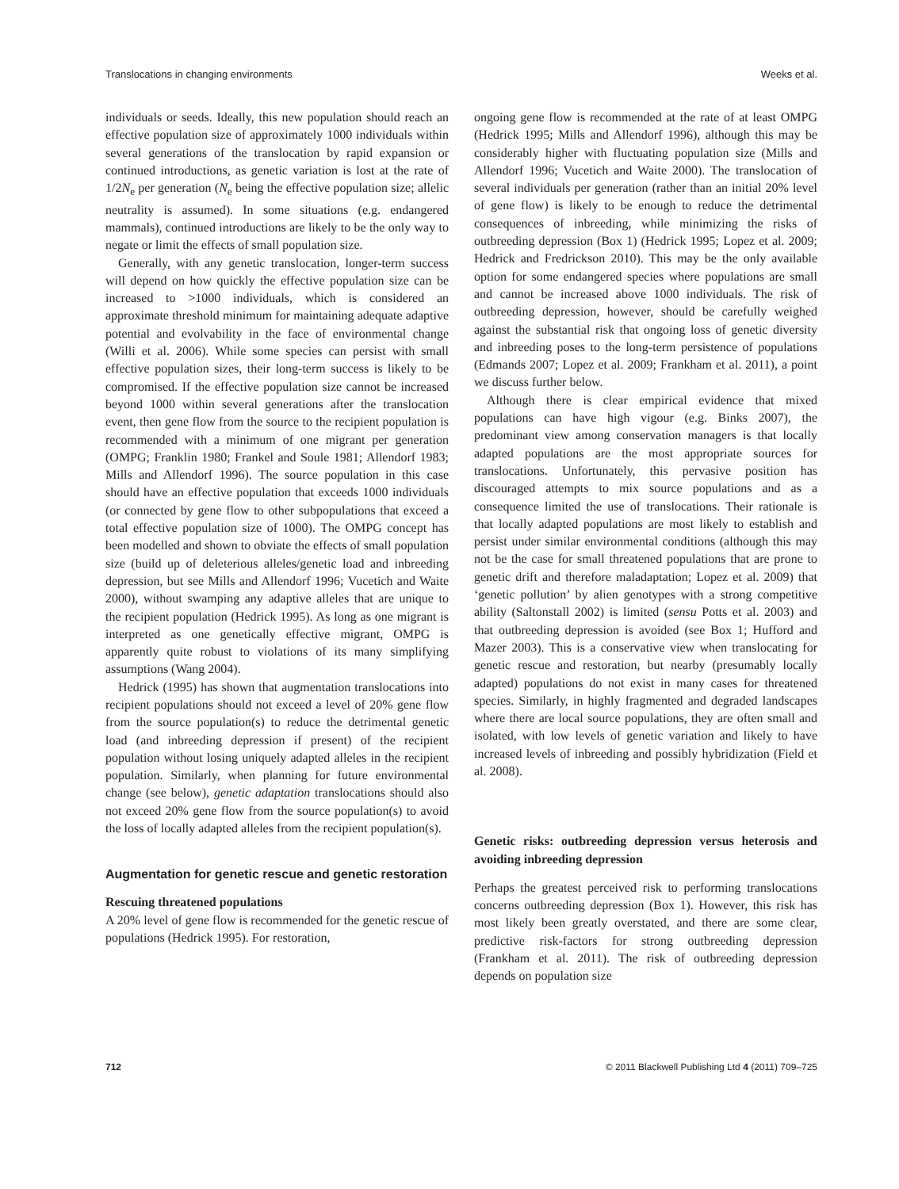Translocations in changing environments Weeks et al.
individuals or seeds. Ideally, this new population should reach an effective population size of approximately 1000 individuals within several generations of the translocation by rapid expansion or continued introductions, as genetic variation is lost at the rate of 1/2N<sub>e</sub> per generation (N<sub>e</sub> being the effective population size; allelic neutrality is assumed). In some situations (e.g. endangered mammals), continued introductions are likely to be the only way to negate or limit the effects of small population size.
Generally, with any genetic translocation, longer-term success will depend on how quickly the effective population size can be increased to >1000 individuals, which is considered an approximate threshold minimum for maintaining adequate adaptive potential and evolvability in the face of environmental change (Willi et al. 2006). While some species can persist with small effective population sizes, their long-term success is likely to be compromised. If the effective population size cannot be increased beyond 1000 within several generations after the translocation event, then gene flow from the source to the recipient population is recommended with a minimum of one migrant per generation (OMPG; Franklin 1980; Frankel and Soule 1981; Allendorf 1983; Mills and Allendorf 1996). The source population in this case should have an effective population that exceeds 1000 individuals (or connected by gene flow to other subpopulations that exceed a total effective population size of 1000). The OMPG concept has been modelled and shown to obviate the effects of small population size (build up of deleterious alleles/genetic load and inbreeding depression, but see Mills and Allendorf 1996; Vucetich and Waite 2000), without swamping any adaptive alleles that are unique to the recipient population (Hedrick 1995). As long as one migrant is interpreted as one genetically effective migrant, OMPG is apparently quite robust to violations of its many simplifying assumptions (Wang 2004).
Hedrick (1995) has shown that augmentation translocations into recipient populations should not exceed a level of 20% gene flow from the source population(s) to reduce the detrimental genetic load (and inbreeding depression if present) of the recipient population without losing uniquely adapted alleles in the recipient population. Similarly, when planning for future environmental change (see below), genetic adaptation translocations should also not exceed 20% gene flow from the source population(s) to avoid the loss of locally adapted alleles from the recipient population(s).
Augmentation for genetic rescue and genetic restoration
Rescuing threatened populations
A 20% level of gene flow is recommended for the genetic rescue of populations (Hedrick 1995). For restoration,
ongoing gene flow is recommended at the rate of at least OMPG (Hedrick 1995; Mills and Allendorf 1996), although this may be considerably higher with fluctuating population size (Mills and Allendorf 1996; Vucetich and Waite 2000). The translocation of several individuals per generation (rather than an initial 20% level of gene flow) is likely to be enough to reduce the detrimental consequences of inbreeding, while minimizing the risks of outbreeding depression (Box 1) (Hedrick 1995; Lopez et al. 2009; Hedrick and Fredrickson 2010). This may be the only available option for some endangered species where populations are small and cannot be increased above 1000 individuals. The risk of outbreeding depression, however, should be carefully weighed against the substantial risk that ongoing loss of genetic diversity and inbreeding poses to the long-term persistence of populations (Edmands 2007; Lopez et al. 2009; Frankham et al. 2011), a point we discuss further below.
Although there is clear empirical evidence that mixed populations can have high vigour (e.g. Binks 2007), the predominant view among conservation managers is that locally adapted populations are the most appropriate sources for translocations. Unfortunately, this pervasive position has discouraged attempts to mix source populations and as a consequence limited the use of translocations. Their rationale is that locally adapted populations are most likely to establish and persist under similar environmental conditions (although this may not be the case for small threatened populations that are prone to genetic drift and therefore maladaptation; Lopez et al. 2009) that ‘genetic pollution’ by alien genotypes with a strong competitive ability (Saltonstall 2002) is limited (sensu Potts et al. 2003) and that outbreeding depression is avoided (see Box 1; Hufford and Mazer 2003). This is a conservative view when translocating for genetic rescue and restoration, but nearby (presumably locally adapted) populations do not exist in many cases for threatened species. Similarly, in highly fragmented and degraded landscapes where there are local source populations, they are often small and isolated, with low levels of genetic variation and likely to have increased levels of inbreeding and possibly hybridization (Field et al. 2008).
Genetic risks: outbreeding depression versus heterosis and avoiding inbreeding depression
Perhaps the greatest perceived risk to performing translocations concerns outbreeding depression (Box 1). However, this risk has most likely been greatly overstated, and there are some clear, predictive risk-factors for strong outbreeding depression (Frankham et al. 2011). The risk of outbreeding depression depends on population size
712 © 2011 Blackwell Publishing Ltd 4 (2011) 709–725